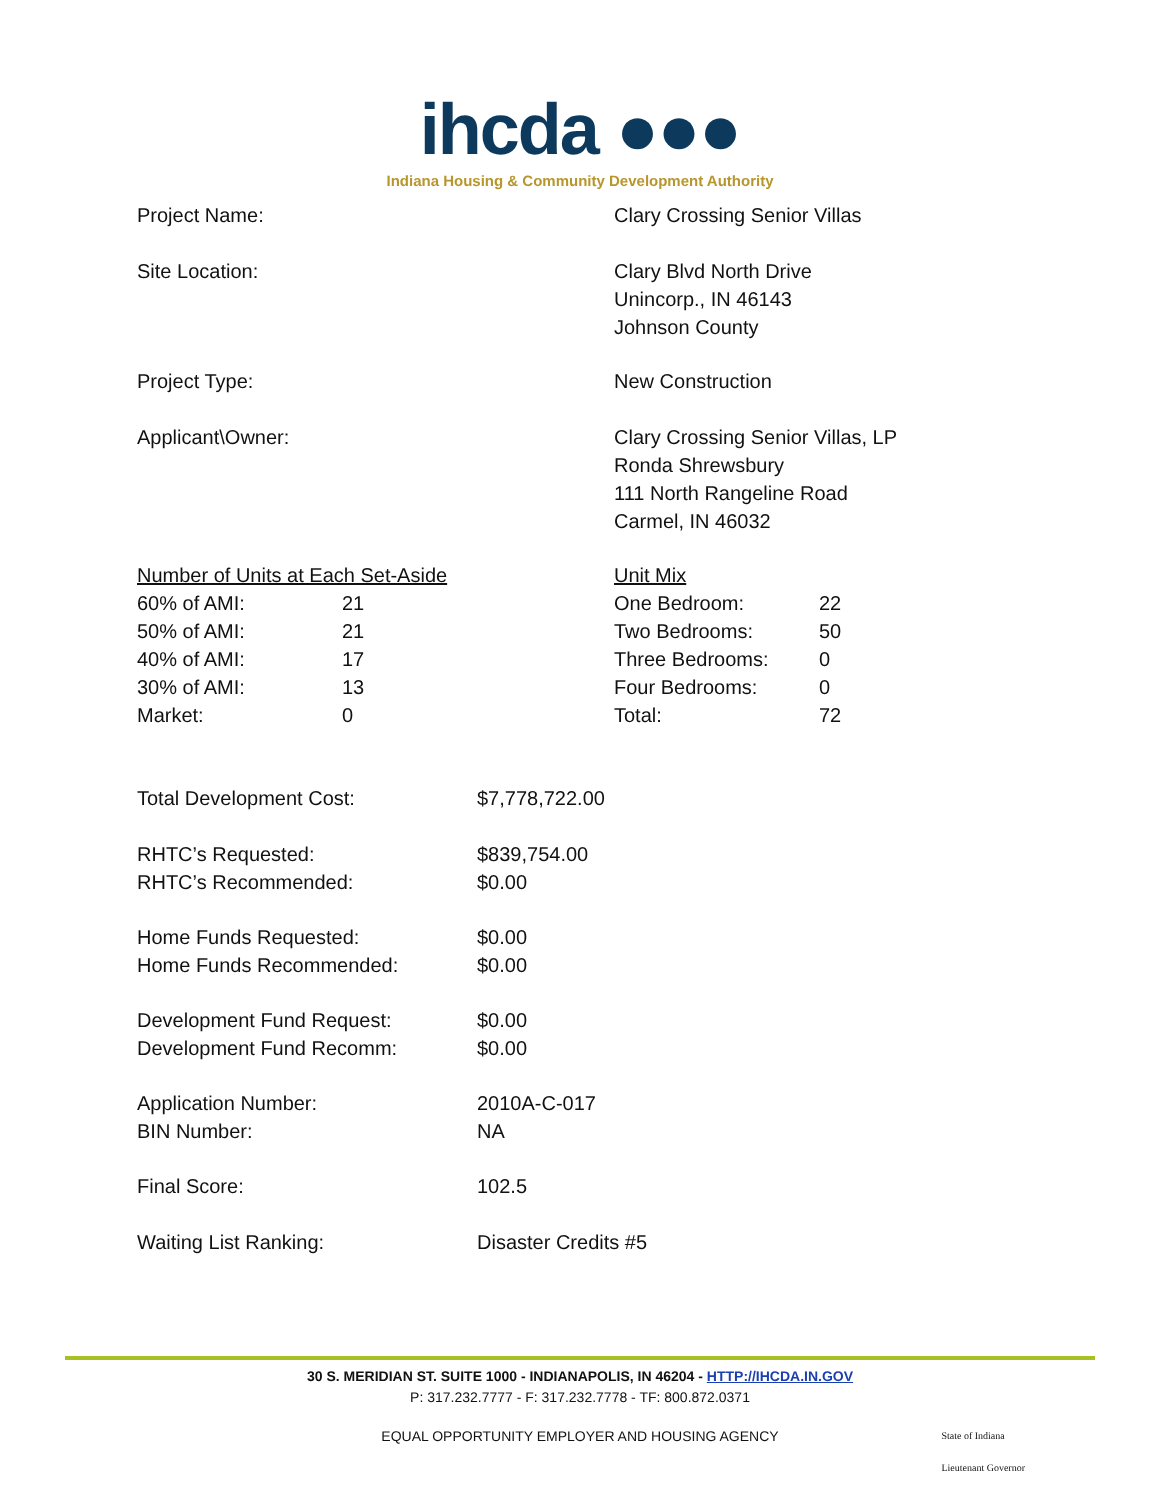ihcda ●●●
Indiana Housing & Community Development Authority
| Project Name: | Clary Crossing Senior Villas |
| Site Location: | Clary Blvd North Drive Unincorp., IN 46143 Johnson County |
| Project Type: | New Construction |
| Applicant\Owner: | Clary Crossing Senior Villas, LP Ronda Shrewsbury 111 North Rangeline Road Carmel, IN 46032 |
| / Number of Units at Each Set-Aside / / / 60% of AMI: / 21 / / 50% of AMI: / 21 / / 40% of AMI: / 17 / / 30% of AMI: / 13 / / Market: / 0 / | / Unit Mix / / / One Bedroom: / 22 / / Two Bedrooms: / 50 / / Three Bedrooms: / 0 / / Four Bedrooms: / 0 / / Total: / 72 / |
| Total Development Cost: | $7,778,722.00 |
| RHTC’s Requested: RHTC’s Recommended: | $839,754.00 $0.00 |
| Home Funds Requested: Home Funds Recommended: | $0.00 $0.00 |
| Development Fund Request: Development Fund Recomm: | $0.00 $0.00 |
| Application Number: BIN Number: | 2010A-C-017 NA |
| Final Score: | 102.5 |
| Waiting List Ranking: | Disaster Credits #5 |
30 S. MERIDIAN ST. SUITE 1000 - INDIANAPOLIS, IN 46204 - HTTP://IHCDA.IN.GOV
P: 317.232.7777 - F: 317.232.7778 - TF: 800.872.0371
EQUAL OPPORTUNITY EMPLOYER AND HOUSING AGENCY
State of Indiana
Lieutenant Governor